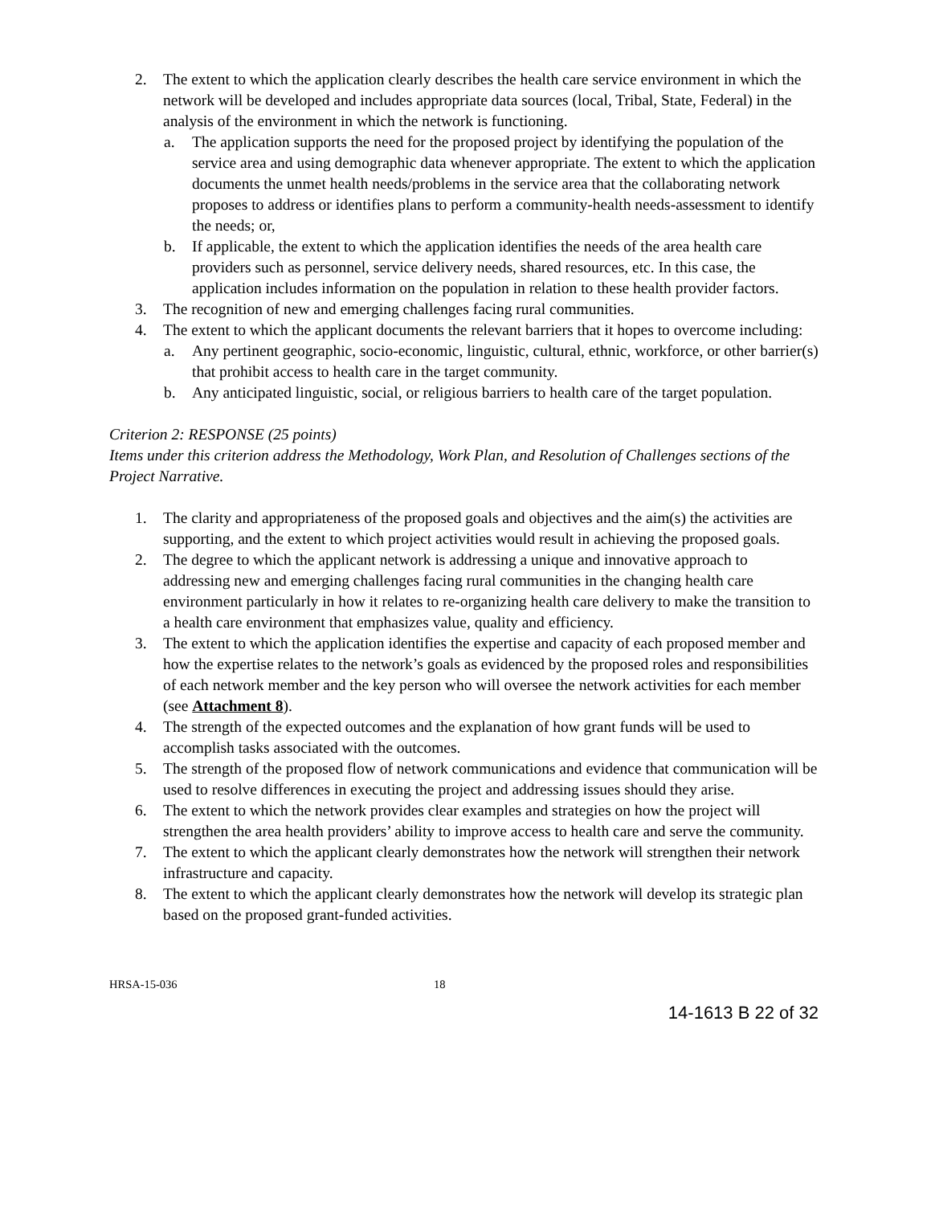2. The extent to which the application clearly describes the health care service environment in which the network will be developed and includes appropriate data sources (local, Tribal, State, Federal) in the analysis of the environment in which the network is functioning.
a. The application supports the need for the proposed project by identifying the population of the service area and using demographic data whenever appropriate. The extent to which the application documents the unmet health needs/problems in the service area that the collaborating network proposes to address or identifies plans to perform a community-health needs-assessment to identify the needs; or,
b. If applicable, the extent to which the application identifies the needs of the area health care providers such as personnel, service delivery needs, shared resources, etc. In this case, the application includes information on the population in relation to these health provider factors.
3. The recognition of new and emerging challenges facing rural communities.
4. The extent to which the applicant documents the relevant barriers that it hopes to overcome including:
a. Any pertinent geographic, socio-economic, linguistic, cultural, ethnic, workforce, or other barrier(s) that prohibit access to health care in the target community.
b. Any anticipated linguistic, social, or religious barriers to health care of the target population.
Criterion 2: RESPONSE (25 points)
Items under this criterion address the Methodology, Work Plan, and Resolution of Challenges sections of the Project Narrative.
1. The clarity and appropriateness of the proposed goals and objectives and the aim(s) the activities are supporting, and the extent to which project activities would result in achieving the proposed goals.
2. The degree to which the applicant network is addressing a unique and innovative approach to addressing new and emerging challenges facing rural communities in the changing health care environment particularly in how it relates to re-organizing health care delivery to make the transition to a health care environment that emphasizes value, quality and efficiency.
3. The extent to which the application identifies the expertise and capacity of each proposed member and how the expertise relates to the network’s goals as evidenced by the proposed roles and responsibilities of each network member and the key person who will oversee the network activities for each member (see Attachment 8).
4. The strength of the expected outcomes and the explanation of how grant funds will be used to accomplish tasks associated with the outcomes.
5. The strength of the proposed flow of network communications and evidence that communication will be used to resolve differences in executing the project and addressing issues should they arise.
6. The extent to which the network provides clear examples and strategies on how the project will strengthen the area health providers’ ability to improve access to health care and serve the community.
7. The extent to which the applicant clearly demonstrates how the network will strengthen their network infrastructure and capacity.
8. The extent to which the applicant clearly demonstrates how the network will develop its strategic plan based on the proposed grant-funded activities.
HRSA-15-036 18
14-1613 B 22 of 32